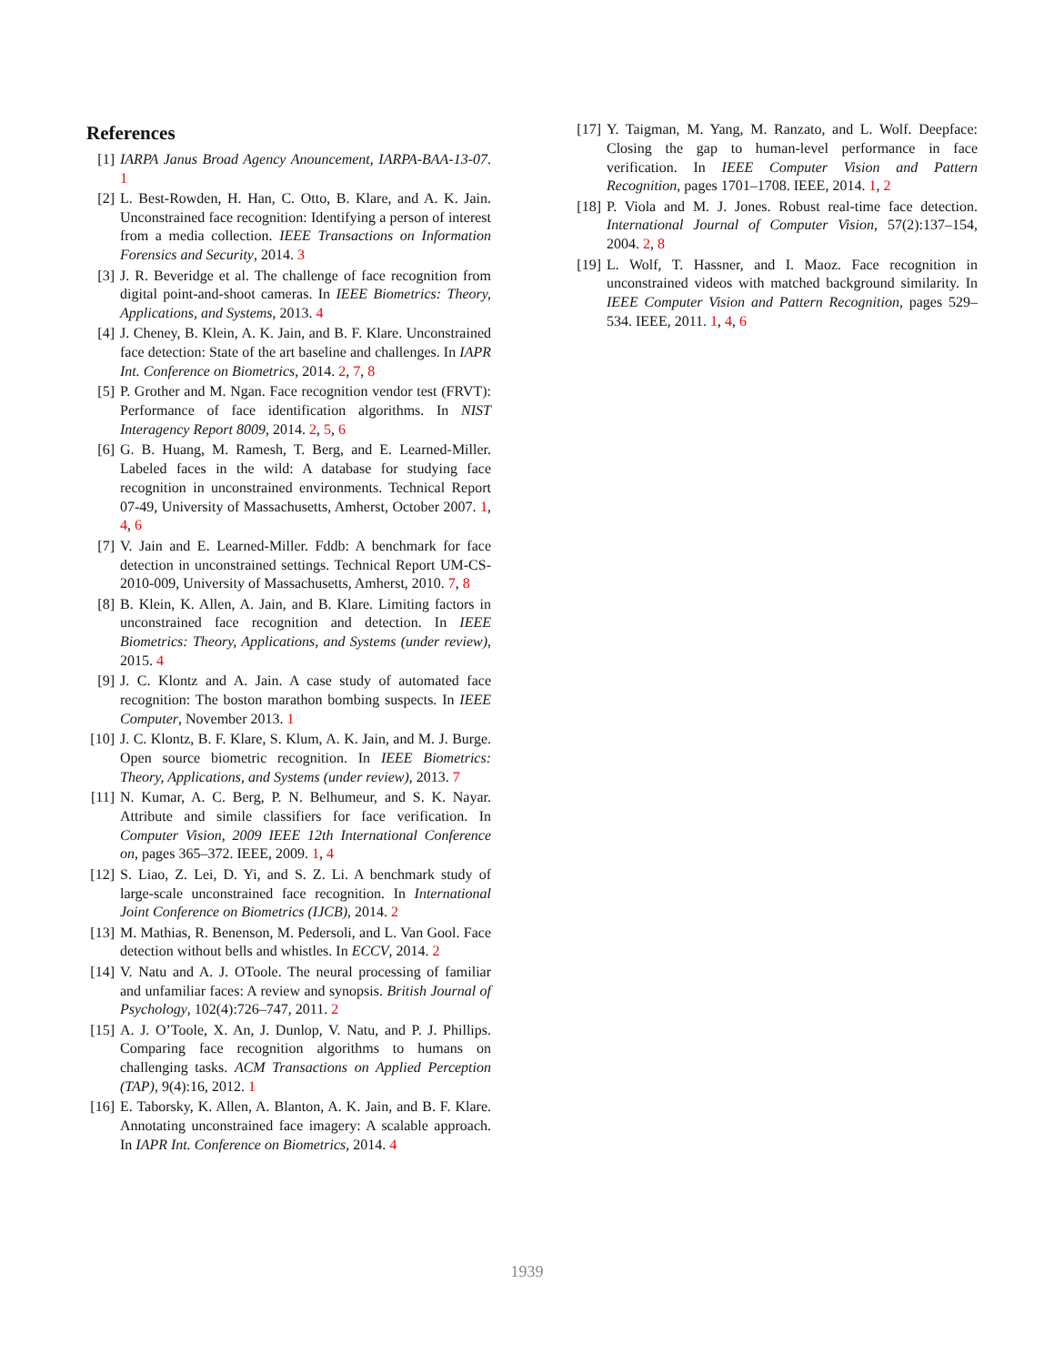References
[1] IARPA Janus Broad Agency Anouncement, IARPA-BAA-13-07. 1
[2] L. Best-Rowden, H. Han, C. Otto, B. Klare, and A. K. Jain. Unconstrained face recognition: Identifying a person of interest from a media collection. IEEE Transactions on Information Forensics and Security, 2014. 3
[3] J. R. Beveridge et al. The challenge of face recognition from digital point-and-shoot cameras. In IEEE Biometrics: Theory, Applications, and Systems, 2013. 4
[4] J. Cheney, B. Klein, A. K. Jain, and B. F. Klare. Unconstrained face detection: State of the art baseline and challenges. In IAPR Int. Conference on Biometrics, 2014. 2, 7, 8
[5] P. Grother and M. Ngan. Face recognition vendor test (FRVT): Performance of face identification algorithms. In NIST Interagency Report 8009, 2014. 2, 5, 6
[6] G. B. Huang, M. Ramesh, T. Berg, and E. Learned-Miller. Labeled faces in the wild: A database for studying face recognition in unconstrained environments. Technical Report 07-49, University of Massachusetts, Amherst, October 2007. 1, 4, 6
[7] V. Jain and E. Learned-Miller. Fddb: A benchmark for face detection in unconstrained settings. Technical Report UM-CS-2010-009, University of Massachusetts, Amherst, 2010. 7, 8
[8] B. Klein, K. Allen, A. Jain, and B. Klare. Limiting factors in unconstrained face recognition and detection. In IEEE Biometrics: Theory, Applications, and Systems (under review), 2015. 4
[9] J. C. Klontz and A. Jain. A case study of automated face recognition: The boston marathon bombing suspects. In IEEE Computer, November 2013. 1
[10]
J. C. Klontz, B. F. Klare, S. Klum, A. K. Jain, and M. J. Burge. Open source biometric recognition. In IEEE Biometrics: Theory, Applications, and Systems (under review), 2013. 7
[11]
N. Kumar, A. C. Berg, P. N. Belhumeur, and S. K. Nayar. Attribute and simile classifiers for face verification. In Computer Vision, 2009 IEEE 12th International Conference on, pages 365–372. IEEE, 2009. 1, 4
[12]
S. Liao, Z. Lei, D. Yi, and S. Z. Li. A benchmark study of large-scale unconstrained face recognition. In International Joint Conference on Biometrics (IJCB), 2014. 2
[13]
M. Mathias, R. Benenson, M. Pedersoli, and L. Van Gool. Face detection without bells and whistles. In ECCV, 2014. 2
[14]
V. Natu and A. J. OToole. The neural processing of familiar and unfamiliar faces: A review and synopsis. British Journal of Psychology, 102(4):726–747, 2011. 2
[15]
A. J. O’Toole, X. An, J. Dunlop, V. Natu, and P. J. Phillips. Comparing face recognition algorithms to humans on challenging tasks. ACM Transactions on Applied Perception (TAP), 9(4):16, 2012. 1
[16]
E. Taborsky, K. Allen, A. Blanton, A. K. Jain, and B. F. Klare. Annotating unconstrained face imagery: A scalable approach. In IAPR Int. Conference on Biometrics, 2014. 4
[17]
Y. Taigman, M. Yang, M. Ranzato, and L. Wolf. Deepface: Closing the gap to human-level performance in face verification. In IEEE Computer Vision and Pattern Recognition, pages 1701–1708. IEEE, 2014. 1, 2
[18]
P. Viola and M. J. Jones. Robust real-time face detection. International Journal of Computer Vision, 57(2):137–154, 2004. 2, 8
[19]
L. Wolf, T. Hassner, and I. Maoz. Face recognition in unconstrained videos with matched background similarity. In IEEE Computer Vision and Pattern Recognition, pages 529–534. IEEE, 2011. 1, 4, 6
1939